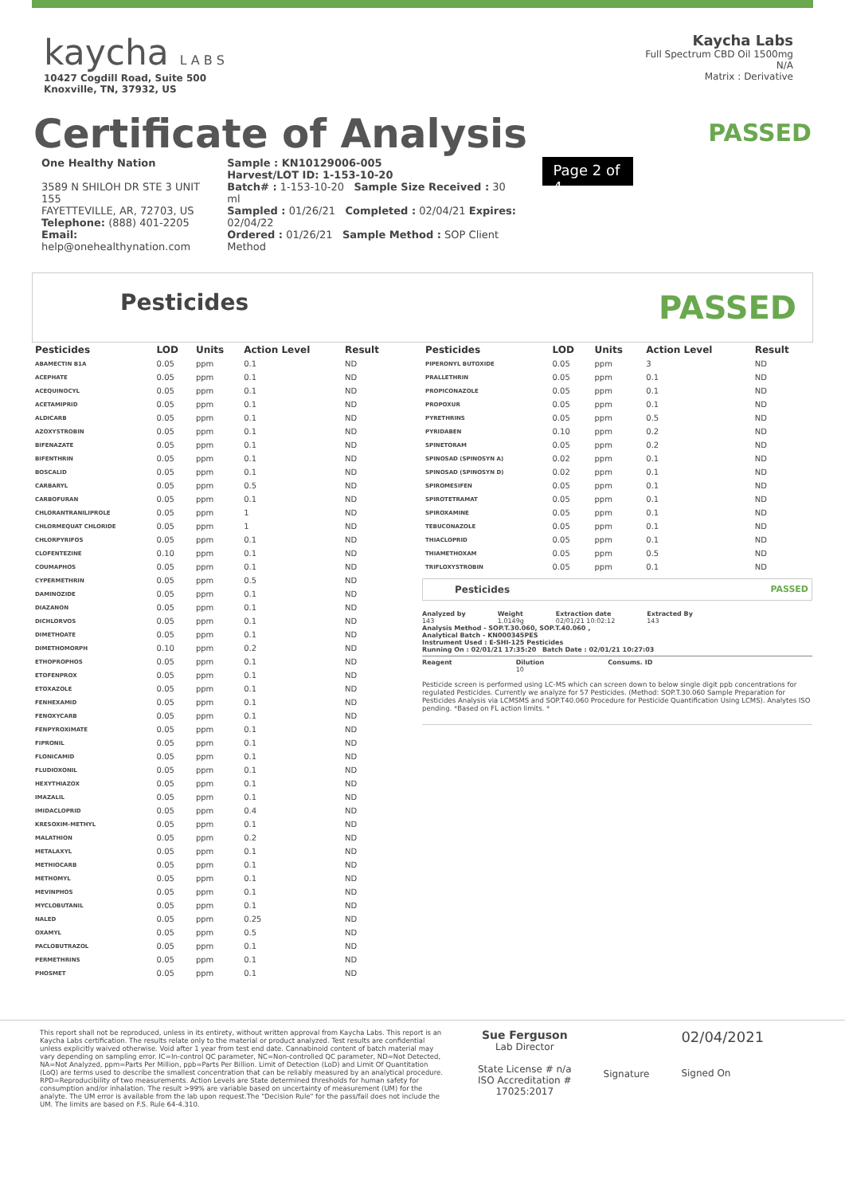kaycha L A B S
10427 Cogdill Road, Suite 500
Knoxville, TN, 37932, US
Kaycha Labs
Full Spectrum CBD Oil 1500mg
N/A
Matrix : Derivative
Certificate of Analysis
PASSED
One Healthy Nation
3589 N SHILOH DR STE 3 UNIT 155
FAYETTEVILLE, AR, 72703, US
Telephone: (888) 401-2205
Email: help@onehealthynation.com
Sample : KN10129006-005
Harvest/LOT ID: 1-153-10-20
Batch# : 1-153-10-20 Sample Size Received : 30 ml
Sampled : 01/26/21 Completed : 02/04/21 Expires: 02/04/22
Ordered : 01/26/21 Sample Method : SOP Client Method
Page 2 of 4
Pesticides PASSED
| Pesticides | LOD | Units | Action Level | Result |
| --- | --- | --- | --- | --- |
| ABAMECTIN B1A | 0.05 | ppm | 0.1 | ND |
| ACEPHATE | 0.05 | ppm | 0.1 | ND |
| ACEQUINOCYL | 0.05 | ppm | 0.1 | ND |
| ACETAMIPRID | 0.05 | ppm | 0.1 | ND |
| ALDICARB | 0.05 | ppm | 0.1 | ND |
| AZOXYSTROBIN | 0.05 | ppm | 0.1 | ND |
| BIFENAZATE | 0.05 | ppm | 0.1 | ND |
| BIFENTHRIN | 0.05 | ppm | 0.1 | ND |
| BOSCALID | 0.05 | ppm | 0.1 | ND |
| CARBARYL | 0.05 | ppm | 0.5 | ND |
| CARBOFURAN | 0.05 | ppm | 0.1 | ND |
| CHLORANTRANILIPROLE | 0.05 | ppm | 1 | ND |
| CHLORMEQUAT CHLORIDE | 0.05 | ppm | 1 | ND |
| CHLORPYRIFOS | 0.05 | ppm | 0.1 | ND |
| CLOFENTEZINE | 0.10 | ppm | 0.1 | ND |
| COUMAPHOS | 0.05 | ppm | 0.1 | ND |
| CYPERMETHRIN | 0.05 | ppm | 0.5 | ND |
| DAMINOZIDE | 0.05 | ppm | 0.1 | ND |
| DIAZANON | 0.05 | ppm | 0.1 | ND |
| DICHLORVOS | 0.05 | ppm | 0.1 | ND |
| DIMETHOATE | 0.05 | ppm | 0.1 | ND |
| DIMETHOMORPH | 0.10 | ppm | 0.2 | ND |
| ETHOPROPHOS | 0.05 | ppm | 0.1 | ND |
| ETOFENPROX | 0.05 | ppm | 0.1 | ND |
| ETOXAZOLE | 0.05 | ppm | 0.1 | ND |
| FENHEXAMID | 0.05 | ppm | 0.1 | ND |
| FENOXYCARB | 0.05 | ppm | 0.1 | ND |
| FENPYROXIMATE | 0.05 | ppm | 0.1 | ND |
| FIPRONIL | 0.05 | ppm | 0.1 | ND |
| FLONICAMID | 0.05 | ppm | 0.1 | ND |
| FLUDIOXONIL | 0.05 | ppm | 0.1 | ND |
| HEXYTHIAZOX | 0.05 | ppm | 0.1 | ND |
| IMAZALIL | 0.05 | ppm | 0.1 | ND |
| IMIDACLOPRID | 0.05 | ppm | 0.4 | ND |
| KRESOXIM-METHYL | 0.05 | ppm | 0.1 | ND |
| MALATHION | 0.05 | ppm | 0.2 | ND |
| METALAXYL | 0.05 | ppm | 0.1 | ND |
| METHIOCARB | 0.05 | ppm | 0.1 | ND |
| METHOMYL | 0.05 | ppm | 0.1 | ND |
| MEVINPHOS | 0.05 | ppm | 0.1 | ND |
| MYCLOBUTANIL | 0.05 | ppm | 0.1 | ND |
| NALED | 0.05 | ppm | 0.25 | ND |
| OXAMYL | 0.05 | ppm | 0.5 | ND |
| PACLOBUTRAZOL | 0.05 | ppm | 0.1 | ND |
| PERMETHRINS | 0.05 | ppm | 0.1 | ND |
| PHOSMET | 0.05 | ppm | 0.1 | ND |
| Pesticides | LOD | Units | Action Level | Result |
| --- | --- | --- | --- | --- |
| PIPERONYL BUTOXIDE | 0.05 | ppm | 3 | ND |
| PRALLETHRIN | 0.05 | ppm | 0.1 | ND |
| PROPICONAZOLE | 0.05 | ppm | 0.1 | ND |
| PROPOXUR | 0.05 | ppm | 0.1 | ND |
| PYRETHRINS | 0.05 | ppm | 0.5 | ND |
| PYRIDABEN | 0.10 | ppm | 0.2 | ND |
| SPINETORAM | 0.05 | ppm | 0.2 | ND |
| SPINOSAD (SPINOSYN A) | 0.02 | ppm | 0.1 | ND |
| SPINOSAD (SPINOSYN D) | 0.02 | ppm | 0.1 | ND |
| SPIROMESIFEN | 0.05 | ppm | 0.1 | ND |
| SPIROTETRAMAT | 0.05 | ppm | 0.1 | ND |
| SPIROXAMINE | 0.05 | ppm | 0.1 | ND |
| TEBUCONAZOLE | 0.05 | ppm | 0.1 | ND |
| THIACLOPRID | 0.05 | ppm | 0.1 | ND |
| THIAMETHOXAM | 0.05 | ppm | 0.5 | ND |
| TRIFLOXYSTROBIN | 0.05 | ppm | 0.1 | ND |
Pesticides PASSED
Analyzed by
143
Weight
1.0149g
Extraction date
02/01/21 10:02:12
Extracted By
143
Analysis Method - SOP.T.30.060, SOP.T.40.060 ,
Analytical Batch - KN000345PES
Instrument Used : E-SHI-125 Pesticides
Running On : 02/01/21 17:35:20 Batch Date : 02/01/21 10:27:03
Reagent Dilution
10 Consums. ID
Pesticide screen is performed using LC-MS which can screen down to below single digit ppb concentrations for regulated Pesticides. Currently we analyze for 57 Pesticides. (Method: SOP.T.30.060 Sample Preparation for Pesticides Analysis via LCMSMS and SOP.T40.060 Procedure for Pesticide Quantification Using LCMS). Analytes ISO pending. *Based on FL action limits. *
This report shall not be reproduced, unless in its entirety, without written approval from Kaycha Labs. This report is an Kaycha Labs certification. The results relate only to the material or product analyzed. Test results are confidential unless explicitly waived otherwise. Void after 1 year from test end date. Cannabinoid content of batch material may vary depending on sampling error. IC=In-control QC parameter, NC=Non-controlled QC parameter, ND=Not Detected, NA=Not Analyzed, ppm=Parts Per Million, ppb=Parts Per Billion. Limit of Detection (LoD) and Limit Of Quantitation (LoQ) are terms used to describe the smallest concentration that can be reliably measured by an analytical procedure. RPD=Reproducibility of two measurements. Action Levels are State determined thresholds for human safety for consumption and/or inhalation. The result >99% are variable based on uncertainty of measurement (UM) for the analyte. The UM error is available from the lab upon request.The "Decision Rule" for the pass/fail does not include the UM. The limits are based on F.S. Rule 64-4.310.
Sue Ferguson
Lab Director
State License # n/a
ISO Accreditation #
17025:2017
Signature
02/04/2021
Signed On